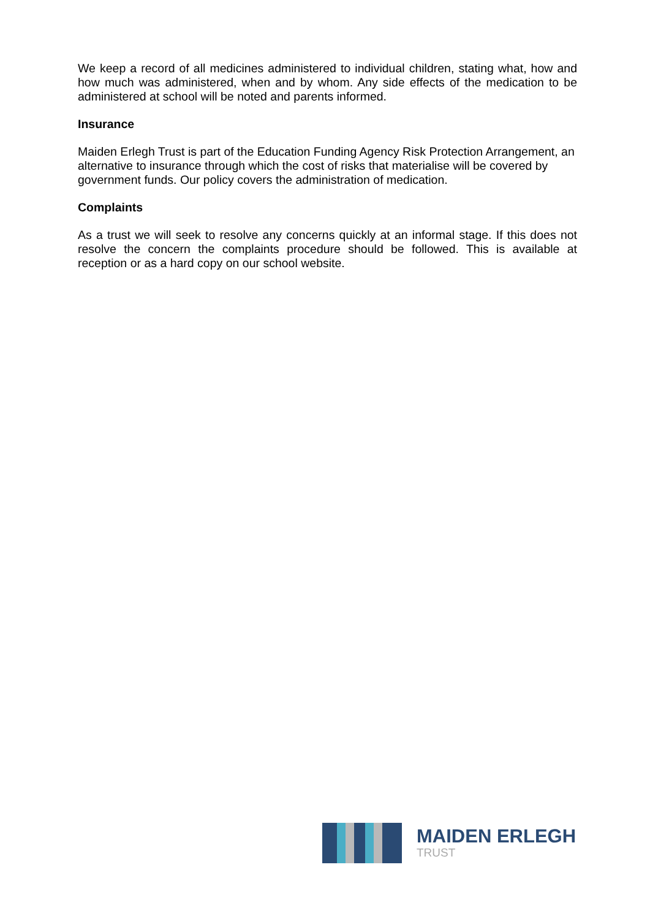We keep a record of all medicines administered to individual children, stating what, how and how much was administered, when and by whom. Any side effects of the medication to be administered at school will be noted and parents informed.
Insurance
Maiden Erlegh Trust is part of the Education Funding Agency Risk Protection Arrangement, an alternative to insurance through which the cost of risks that materialise will be covered by government funds. Our policy covers the administration of medication.
Complaints
As a trust we will seek to resolve any concerns quickly at an informal stage. If this does not resolve the concern the complaints procedure should be followed. This is available at reception or as a hard copy on our school website.
MAIDEN ERLEGH
TRUST